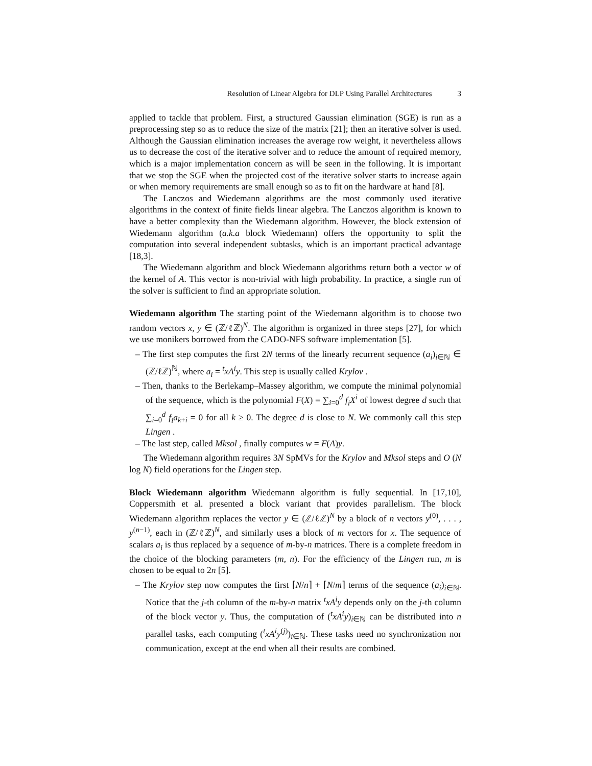Resolution of Linear Algebra for DLP Using Parallel Architectures 3
applied to tackle that problem. First, a structured Gaussian elimination (SGE) is run as a preprocessing step so as to reduce the size of the matrix [21]; then an iterative solver is used. Although the Gaussian elimination increases the average row weight, it nevertheless allows us to decrease the cost of the iterative solver and to reduce the amount of required memory, which is a major implementation concern as will be seen in the following. It is important that we stop the SGE when the projected cost of the iterative solver starts to increase again or when memory requirements are small enough so as to fit on the hardware at hand [8].
The Lanczos and Wiedemann algorithms are the most commonly used iterative algorithms in the context of finite fields linear algebra. The Lanczos algorithm is known to have a better complexity than the Wiedemann algorithm. However, the block extension of Wiedemann algorithm (a.k.a block Wiedemann) offers the opportunity to split the computation into several independent subtasks, which is an important practical advantage [18,3].
The Wiedemann algorithm and block Wiedemann algorithms return both a vector w of the kernel of A. This vector is non-trivial with high probability. In practice, a single run of the solver is sufficient to find an appropriate solution.
Wiedemann algorithm The starting point of the Wiedemann algorithm is to choose two random vectors x, y ∈ (ℤ/ℓℤ)<sup>N</sup>. The algorithm is organized in three steps [27], for which we use monikers borrowed from the CADO-NFS software implementation [5].
– The first step computes the first 2N terms of the linearly recurrent sequence (a<sub>i</sub>)<sub>i∈ℕ</sub> ∈ (ℤ/ℓℤ)<sup>ℕ</sup>, where a<sub>i</sub> = <sup>t</sup>xA<sup>i</sup>y. This step is usually called Krylov .
– Then, thanks to the Berlekamp–Massey algorithm, we compute the minimal polynomial of the sequence, which is the polynomial F(X) = ∑<sub>i=0</sub><sup>d</sup> f<sub>i</sub>X<sup>i</sup> of lowest degree d such that ∑<sub>i=0</sub><sup>d</sup> f<sub>i</sub>a<sub>k+i</sub> = 0 for all k ≥ 0. The degree d is close to N. We commonly call this step Lingen .
– The last step, called Mksol , finally computes w = F(A)y.
The Wiedemann algorithm requires 3N SpMVs for the Krylov and Mksol steps and O (N log N) field operations for the Lingen step.
Block Wiedemann algorithm Wiedemann algorithm is fully sequential. In [17,10], Coppersmith et al. presented a block variant that provides parallelism. The block Wiedemann algorithm replaces the vector y ∈ (ℤ/ℓℤ)<sup>N</sup> by a block of n vectors y<sup>(0)</sup>, . . . , y<sup>(n−1)</sup>, each in (ℤ/ℓℤ)<sup>N</sup>, and similarly uses a block of m vectors for x. The sequence of scalars a<sub>i</sub> is thus replaced by a sequence of m-by-n matrices. There is a complete freedom in the choice of the blocking parameters (m, n). For the efficiency of the Lingen run, m is chosen to be equal to 2n [5].
– The Krylov step now computes the first ⌈N/n⌉ + ⌈N/m⌉ terms of the sequence (a<sub>i</sub>)<sub>i∈ℕ</sub>. Notice that the j-th column of the m-by-n matrix <sup>t</sup>xA<sup>i</sup>y depends only on the j-th column of the block vector y. Thus, the computation of (<sup>t</sup>xA<sup>i</sup>y)<sub>i∈ℕ</sub> can be distributed into n parallel tasks, each computing (<sup>t</sup>xA<sup>i</sup>y<sup>(j)</sup>)<sub>i∈ℕ</sub>. These tasks need no synchronization nor communication, except at the end when all their results are combined.